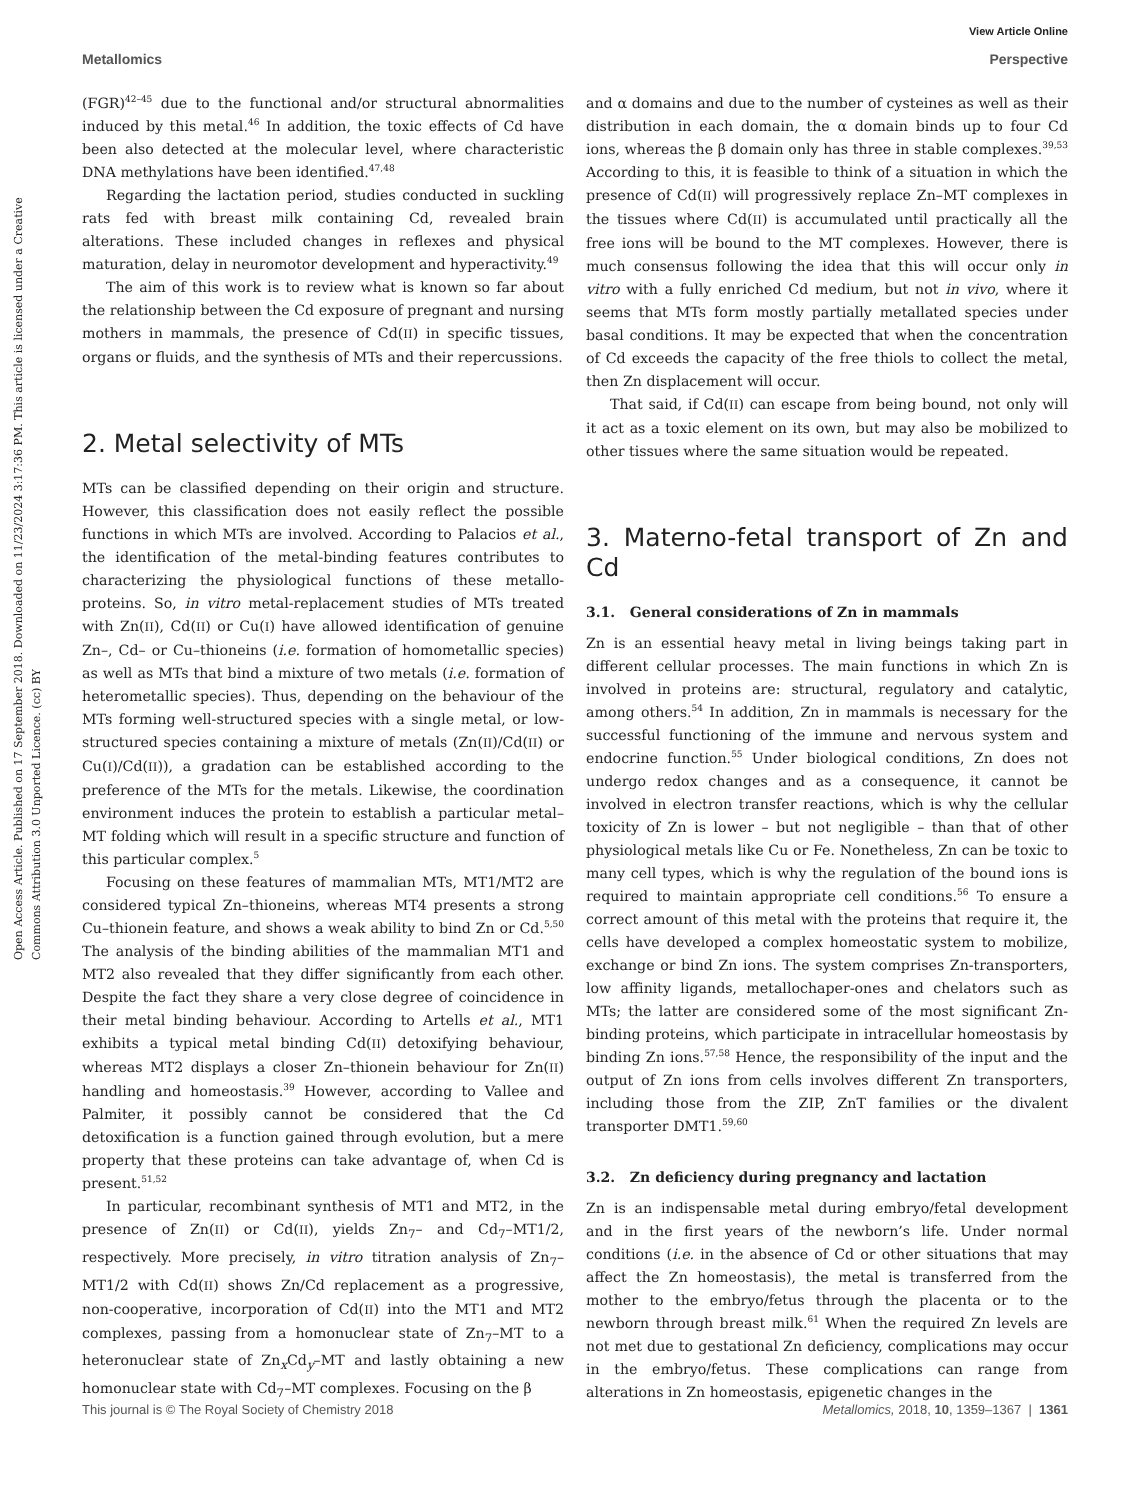View Article Online
Metallomics Perspective
Open Access Article. Published on 17 September 2018. Downloaded on 11/23/2024 3:17:36 PM. This article is licensed under a Creative Commons Attribution 3.0 Unported Licence. (cc) BY
(FGR)<sup>42–45</sup> due to the functional and/or structural abnormalities induced by this metal.<sup>46</sup> In addition, the toxic effects of Cd have been also detected at the molecular level, where characteristic DNA methylations have been identified.<sup>47,48</sup>
Regarding the lactation period, studies conducted in suckling rats fed with breast milk containing Cd, revealed brain alterations. These included changes in reflexes and physical maturation, delay in neuromotor development and hyperactivity.<sup>49</sup>
The aim of this work is to review what is known so far about the relationship between the Cd exposure of pregnant and nursing mothers in mammals, the presence of Cd(II) in specific tissues, organs or fluids, and the synthesis of MTs and their repercussions.
2. Metal selectivity of MTs
MTs can be classified depending on their origin and structure. However, this classification does not easily reflect the possible functions in which MTs are involved. According to Palacios et al., the identification of the metal-binding features contributes to characterizing the physiological functions of these metallo-proteins. So, in vitro metal-replacement studies of MTs treated with Zn(II), Cd(II) or Cu(I) have allowed identification of genuine Zn–, Cd– or Cu–thioneins (i.e. formation of homometallic species) as well as MTs that bind a mixture of two metals (i.e. formation of heterometallic species). Thus, depending on the behaviour of the MTs forming well-structured species with a single metal, or low-structured species containing a mixture of metals (Zn(II)/Cd(II) or Cu(I)/Cd(II)), a gradation can be established according to the preference of the MTs for the metals. Likewise, the coordination environment induces the protein to establish a particular metal–MT folding which will result in a specific structure and function of this particular complex.<sup>5</sup>
Focusing on these features of mammalian MTs, MT1/MT2 are considered typical Zn–thioneins, whereas MT4 presents a strong Cu–thionein feature, and shows a weak ability to bind Zn or Cd.<sup>5,50</sup> The analysis of the binding abilities of the mammalian MT1 and MT2 also revealed that they differ significantly from each other. Despite the fact they share a very close degree of coincidence in their metal binding behaviour. According to Artells et al., MT1 exhibits a typical metal binding Cd(II) detoxifying behaviour, whereas MT2 displays a closer Zn–thionein behaviour for Zn(II) handling and homeostasis.<sup>39</sup> However, according to Vallee and Palmiter, it possibly cannot be considered that the Cd detoxification is a function gained through evolution, but a mere property that these proteins can take advantage of, when Cd is present.<sup>51,52</sup>
In particular, recombinant synthesis of MT1 and MT2, in the presence of Zn(II) or Cd(II), yields Zn<sub>7</sub>– and Cd<sub>7</sub>–MT1/2, respectively. More precisely, in vitro titration analysis of Zn<sub>7</sub>–MT1/2 with Cd(II) shows Zn/Cd replacement as a progressive, non-cooperative, incorporation of Cd(II) into the MT1 and MT2 complexes, passing from a homonuclear state of Zn<sub>7</sub>–MT to a heteronuclear state of Zn<sub>x</sub>Cd<sub>y</sub>–MT and lastly obtaining a new homonuclear state with Cd<sub>7</sub>–MT complexes. Focusing on the β
and α domains and due to the number of cysteines as well as their distribution in each domain, the α domain binds up to four Cd ions, whereas the β domain only has three in stable complexes.<sup>39,53</sup> According to this, it is feasible to think of a situation in which the presence of Cd(II) will progressively replace Zn–MT complexes in the tissues where Cd(II) is accumulated until practically all the free ions will be bound to the MT complexes. However, there is much consensus following the idea that this will occur only in vitro with a fully enriched Cd medium, but not in vivo, where it seems that MTs form mostly partially metallated species under basal conditions. It may be expected that when the concentration of Cd exceeds the capacity of the free thiols to collect the metal, then Zn displacement will occur.
That said, if Cd(II) can escape from being bound, not only will it act as a toxic element on its own, but may also be mobilized to other tissues where the same situation would be repeated.
3. Materno-fetal transport of Zn and Cd
3.1. General considerations of Zn in mammals
Zn is an essential heavy metal in living beings taking part in different cellular processes. The main functions in which Zn is involved in proteins are: structural, regulatory and catalytic, among others.<sup>54</sup> In addition, Zn in mammals is necessary for the successful functioning of the immune and nervous system and endocrine function.<sup>55</sup> Under biological conditions, Zn does not undergo redox changes and as a consequence, it cannot be involved in electron transfer reactions, which is why the cellular toxicity of Zn is lower – but not negligible – than that of other physiological metals like Cu or Fe. Nonetheless, Zn can be toxic to many cell types, which is why the regulation of the bound ions is required to maintain appropriate cell conditions.<sup>56</sup> To ensure a correct amount of this metal with the proteins that require it, the cells have developed a complex homeostatic system to mobilize, exchange or bind Zn ions. The system comprises Zn-transporters, low affinity ligands, metallochaper-ones and chelators such as MTs; the latter are considered some of the most significant Zn-binding proteins, which participate in intracellular homeostasis by binding Zn ions.<sup>57,58</sup> Hence, the responsibility of the input and the output of Zn ions from cells involves different Zn transporters, including those from the ZIP, ZnT families or the divalent transporter DMT1.<sup>59,60</sup>
3.2. Zn deficiency during pregnancy and lactation
Zn is an indispensable metal during embryo/fetal development and in the first years of the newborn’s life. Under normal conditions (i.e. in the absence of Cd or other situations that may affect the Zn homeostasis), the metal is transferred from the mother to the embryo/fetus through the placenta or to the newborn through breast milk.<sup>61</sup> When the required Zn levels are not met due to gestational Zn deficiency, complications may occur in the embryo/fetus. These complications can range from alterations in Zn homeostasis, epigenetic changes in the
This journal is © The Royal Society of Chemistry 2018 Metallomics, 2018, 10, 1359–1367 | 1361